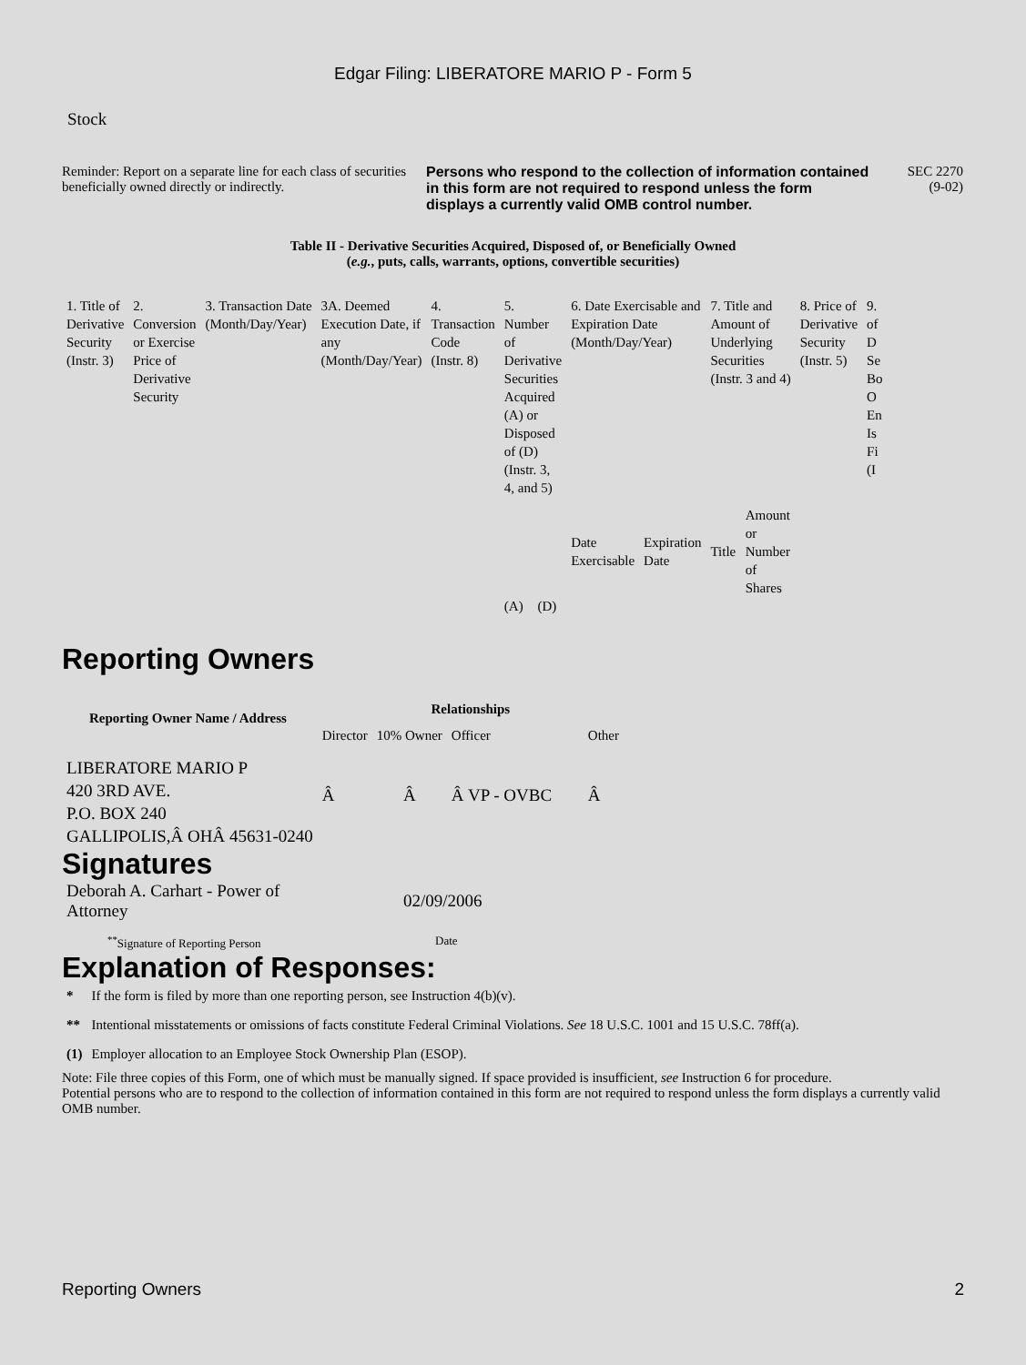Edgar Filing: LIBERATORE MARIO P - Form 5
Stock
Reminder: Report on a separate line for each class of securities beneficially owned directly or indirectly.
Persons who respond to the collection of information contained in this form are not required to respond unless the form displays a currently valid OMB control number.
SEC 2270
(9-02)
Table II - Derivative Securities Acquired, Disposed of, or Beneficially Owned
(e.g., puts, calls, warrants, options, convertible securities)
| 1. Title of Derivative Security (Instr. 3) | 2. Conversion or Exercise Price of Derivative Security | 3. Transaction Date (Month/Day/Year) | 3A. Deemed Execution Date, if any (Month/Day/Year) | 4. Transaction Code (Instr. 8) | 5. Number of Derivative Securities Acquired (A) or Disposed of (D) (Instr. 3, 4, and 5) | | 6. Date Exercisable and Expiration Date (Month/Day/Year) | | 7. Title and Amount of Underlying Securities (Instr. 3 and 4) | | 8. Price of Derivative Security (Instr. 5) | 9. of D Se Bo O En Is Fi (I |
| --- | --- | --- | --- | --- | --- | --- | --- | --- | --- | --- | --- | --- |
| | | | | | (A) | (D) | Date Exercisable | Expiration Date | Title | Amount or Number of Shares | | |
Reporting Owners
| Reporting Owner Name / Address | Relationships | | | |
| --- | --- | --- | --- | --- |
| | Director | 10% Owner | Officer | Other |
| LIBERATORE MARIO P 420 3RD AVE. P.O. BOX 240 GALLIPOLIS,Â OHÂ 45631-0240 | Â | Â | Â VP - OVBC | Â |
Signatures
| Deborah A. Carhart - Power of Attorney | 02/09/2006 |
| <sup>**</sup> Signature of Reporting Person | Date |
Explanation of Responses:
| * | If the form is filed by more than one reporting person, see Instruction 4(b)(v). |
| ** | Intentional misstatements or omissions of facts constitute Federal Criminal Violations. See 18 U.S.C. 1001 and 15 U.S.C. 78ff(a). |
| (1) | Employer allocation to an Employee Stock Ownership Plan (ESOP). |
Note: File three copies of this Form, one of which must be manually signed. If space provided is insufficient, see Instruction 6 for procedure.
Potential persons who are to respond to the collection of information contained in this form are not required to respond unless the form displays a currently valid OMB number.
Reporting Owners 2